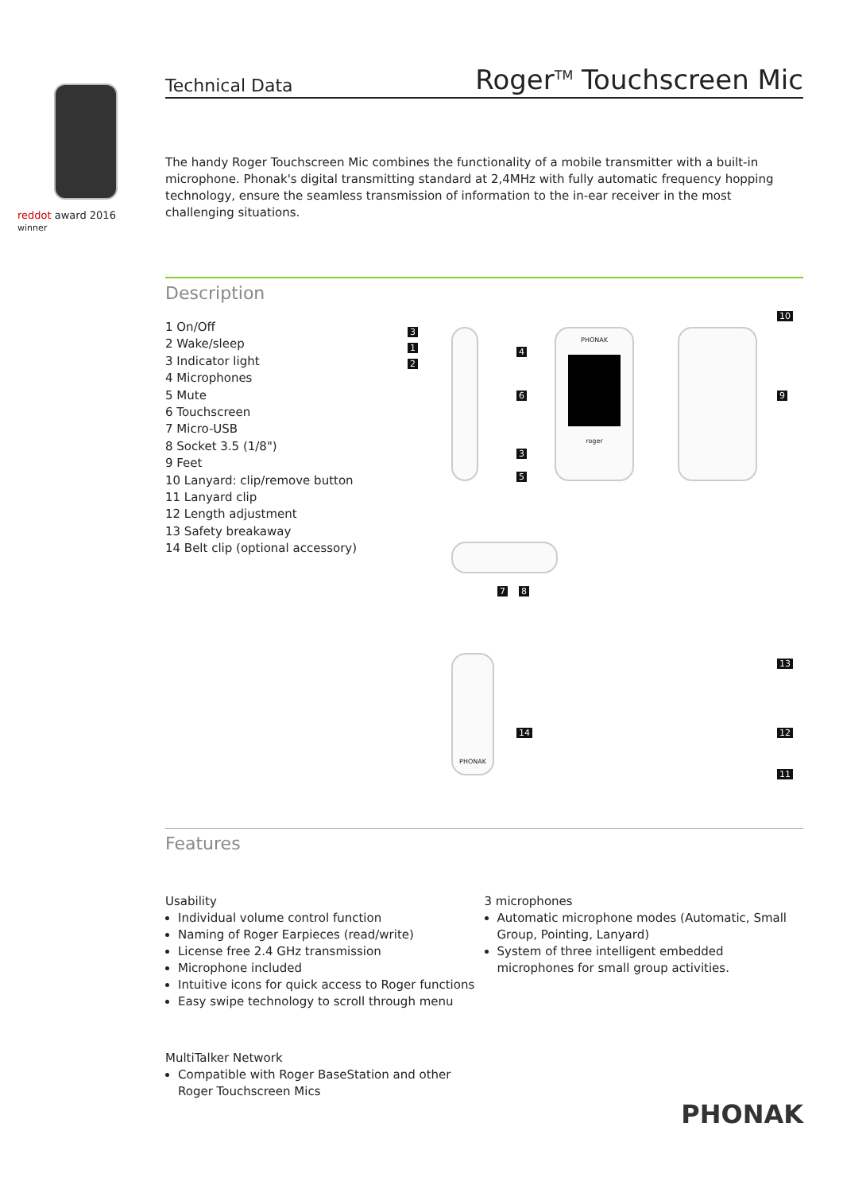red dot award 2016
winner
Technical Data Roger<sup>TM</sup> Touchscreen Mic
The handy Roger Touchscreen Mic combines the functionality of a mobile transmitter with a built-in microphone. Phonak's digital transmitting standard at 2,4MHz with fully automatic frequency hopping technology, ensure the seamless transmission of information to the in-ear receiver in the most challenging situations.
Description
1 On/Off
2 Wake/sleep
3 Indicator light
4 Microphones
5 Mute
6 Touchscreen
7 Micro-USB
8 Socket 3.5 (1/8")
9 Feet
10 Lanyard: clip/remove button
11 Lanyard clip
12 Length adjustment
13 Safety breakaway
14 Belt clip (optional accessory)
PHONAK
roger
PHONAK
3
1
2
4
6
3
5
10
9
7 8
13
14 12
11
Features
Usability
Individual volume control function
Naming of Roger Earpieces (read/write)
License free 2.4 GHz transmission
Microphone included
Intuitive icons for quick access to Roger functions
Easy swipe technology to scroll through menu
MultiTalker Network
Compatible with Roger BaseStation and other Roger Touchscreen Mics
3 microphones
Automatic microphone modes (Automatic, Small Group, Pointing, Lanyard)
System of three intelligent embedded microphones for small group activities.
PHONAK